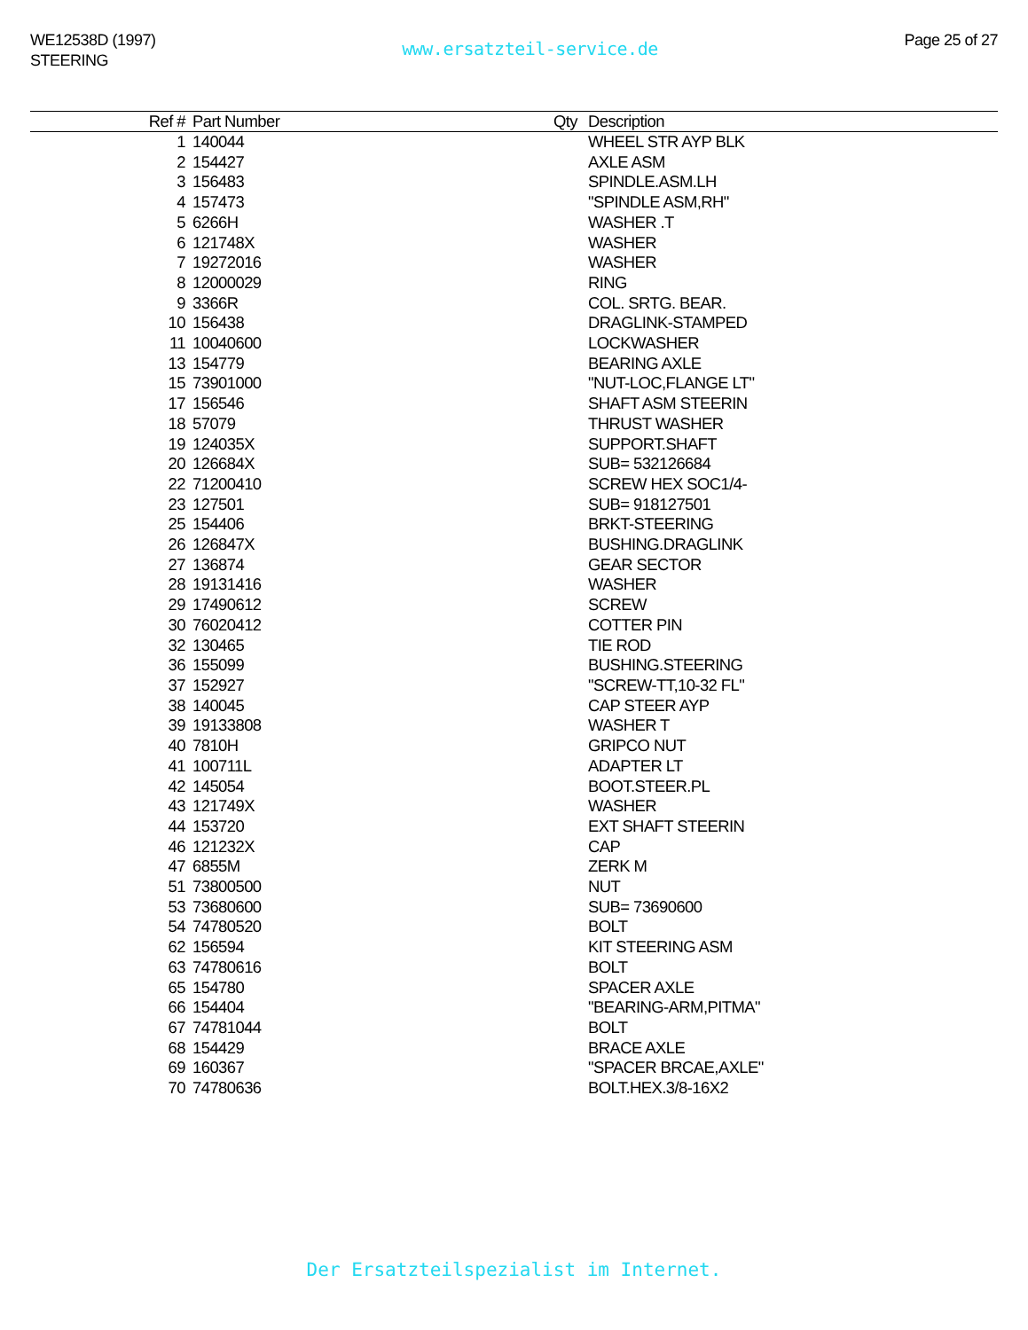WE12538D (1997)
STEERING
www.ersatzteil-service.de
Page 25 of 27
| Ref # | Part Number | Qty | Description |
| --- | --- | --- | --- |
| 1 | 140044 | | WHEEL STR AYP BLK |
| 2 | 154427 | | AXLE ASM |
| 3 | 156483 | | SPINDLE.ASM.LH |
| 4 | 157473 | | "SPINDLE ASM,RH" |
| 5 | 6266H | | WASHER .T |
| 6 | 121748X | | WASHER |
| 7 | 19272016 | | WASHER |
| 8 | 12000029 | | RING |
| 9 | 3366R | | COL. SRTG. BEAR. |
| 10 | 156438 | | DRAGLINK-STAMPED |
| 11 | 10040600 | | LOCKWASHER |
| 13 | 154779 | | BEARING AXLE |
| 15 | 73901000 | | "NUT-LOC,FLANGE LT" |
| 17 | 156546 | | SHAFT ASM STEERIN |
| 18 | 57079 | | THRUST WASHER |
| 19 | 124035X | | SUPPORT.SHAFT |
| 20 | 126684X | | SUB= 532126684 |
| 22 | 71200410 | | SCREW HEX SOC1/4- |
| 23 | 127501 | | SUB= 918127501 |
| 25 | 154406 | | BRKT-STEERING |
| 26 | 126847X | | BUSHING.DRAGLINK |
| 27 | 136874 | | GEAR SECTOR |
| 28 | 19131416 | | WASHER |
| 29 | 17490612 | | SCREW |
| 30 | 76020412 | | COTTER PIN |
| 32 | 130465 | | TIE ROD |
| 36 | 155099 | | BUSHING.STEERING |
| 37 | 152927 | | "SCREW-TT,10-32 FL" |
| 38 | 140045 | | CAP STEER AYP |
| 39 | 19133808 | | WASHER T |
| 40 | 7810H | | GRIPCO NUT |
| 41 | 100711L | | ADAPTER LT |
| 42 | 145054 | | BOOT.STEER.PL |
| 43 | 121749X | | WASHER |
| 44 | 153720 | | EXT SHAFT STEERIN |
| 46 | 121232X | | CAP |
| 47 | 6855M | | ZERK M |
| 51 | 73800500 | | NUT |
| 53 | 73680600 | | SUB= 73690600 |
| 54 | 74780520 | | BOLT |
| 62 | 156594 | | KIT STEERING ASM |
| 63 | 74780616 | | BOLT |
| 65 | 154780 | | SPACER AXLE |
| 66 | 154404 | | "BEARING-ARM,PITMA" |
| 67 | 74781044 | | BOLT |
| 68 | 154429 | | BRACE AXLE |
| 69 | 160367 | | "SPACER BRCAE,AXLE" |
| 70 | 74780636 | | BOLT.HEX.3/8-16X2 |
Der Ersatzteilspezialist im Internet.